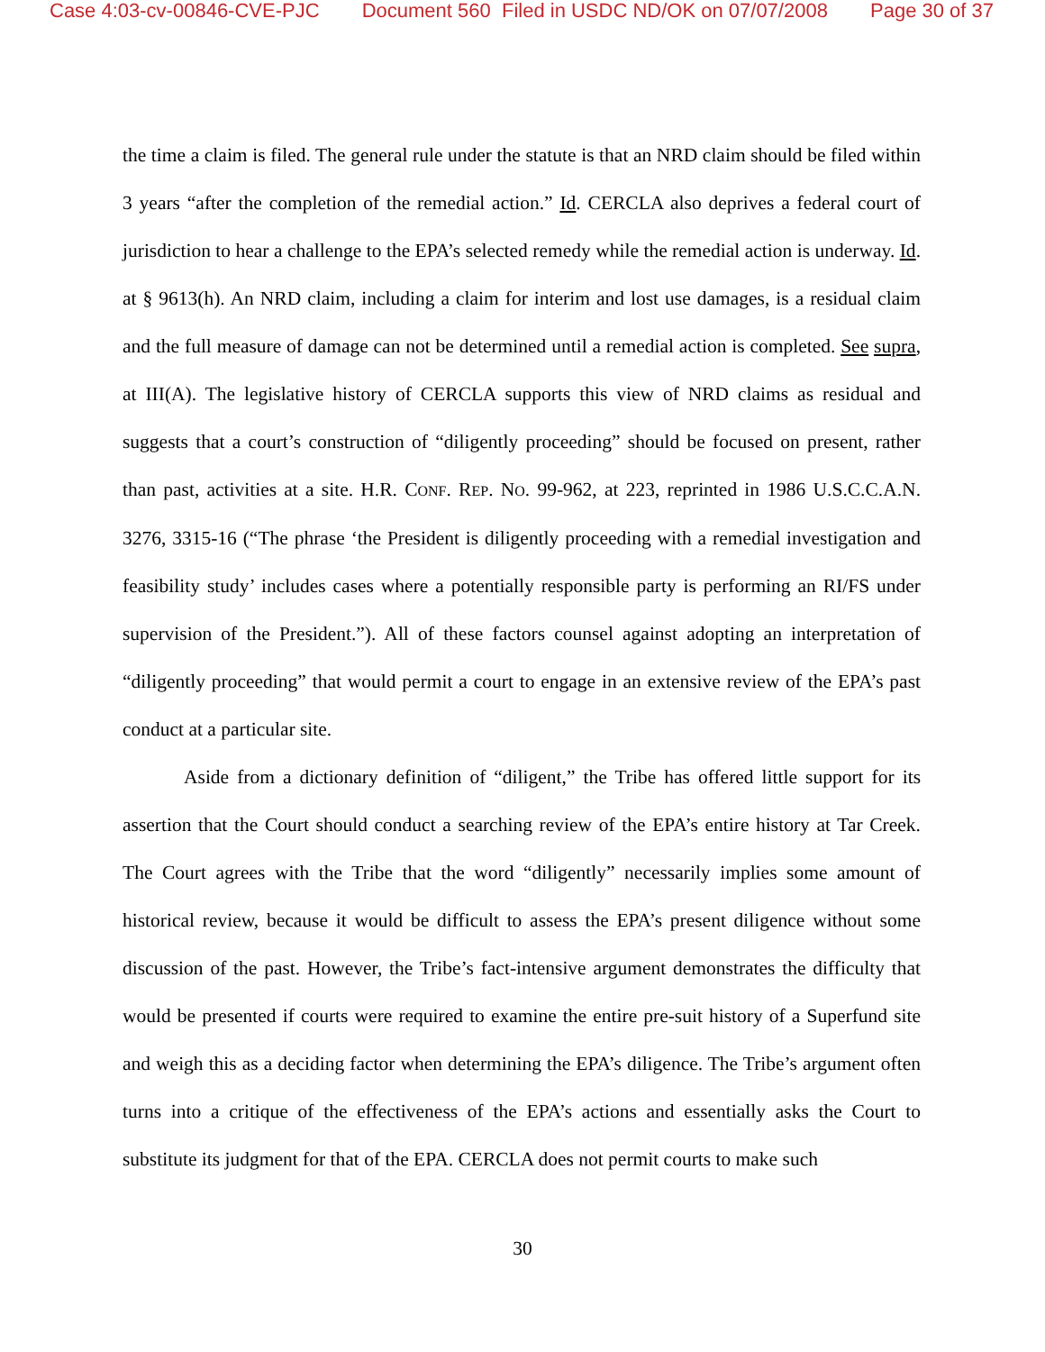Case 4:03-cv-00846-CVE-PJC Document 560 Filed in USDC ND/OK on 07/07/2008 Page 30 of 37
the time a claim is filed. The general rule under the statute is that an NRD claim should be filed within 3 years “after the completion of the remedial action.” Id. CERCLA also deprives a federal court of jurisdiction to hear a challenge to the EPA’s selected remedy while the remedial action is underway. Id. at § 9613(h). An NRD claim, including a claim for interim and lost use damages, is a residual claim and the full measure of damage can not be determined until a remedial action is completed. See supra, at III(A). The legislative history of CERCLA supports this view of NRD claims as residual and suggests that a court’s construction of “diligently proceeding” should be focused on present, rather than past, activities at a site. H.R. CONF. REP. NO. 99-962, at 223, reprinted in 1986 U.S.C.C.A.N. 3276, 3315-16 (“The phrase ‘the President is diligently proceeding with a remedial investigation and feasibility study’ includes cases where a potentially responsible party is performing an RI/FS under supervision of the President.”). All of these factors counsel against adopting an interpretation of “diligently proceeding” that would permit a court to engage in an extensive review of the EPA’s past conduct at a particular site.
Aside from a dictionary definition of “diligent,” the Tribe has offered little support for its assertion that the Court should conduct a searching review of the EPA’s entire history at Tar Creek. The Court agrees with the Tribe that the word “diligently” necessarily implies some amount of historical review, because it would be difficult to assess the EPA’s present diligence without some discussion of the past. However, the Tribe’s fact-intensive argument demonstrates the difficulty that would be presented if courts were required to examine the entire pre-suit history of a Superfund site and weigh this as a deciding factor when determining the EPA’s diligence. The Tribe’s argument often turns into a critique of the effectiveness of the EPA’s actions and essentially asks the Court to substitute its judgment for that of the EPA. CERCLA does not permit courts to make such
30